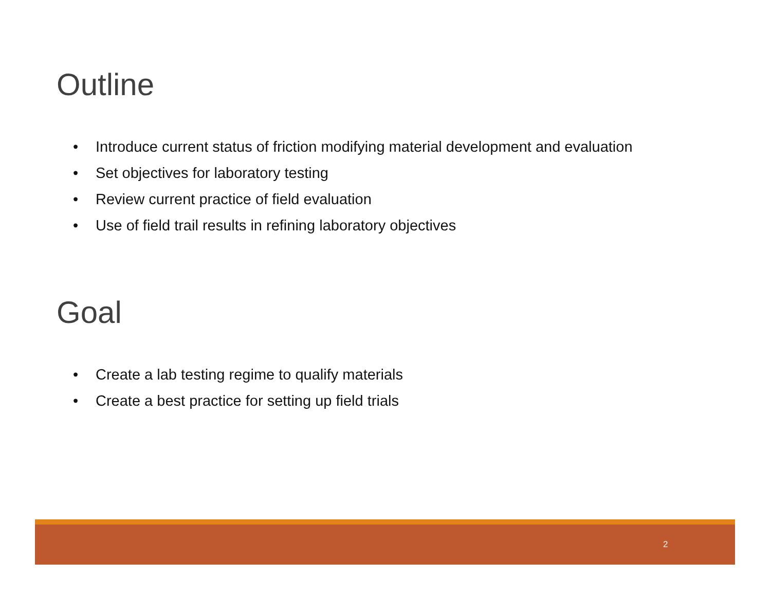Outline
• Introduce current status of friction modifying material development and evaluation
• Set objectives for laboratory testing
• Review current practice of field evaluation
• Use of field trail results in refining laboratory objectives
Goal
• Create a lab testing regime to qualify materials
• Create a best practice for setting up field trials
2